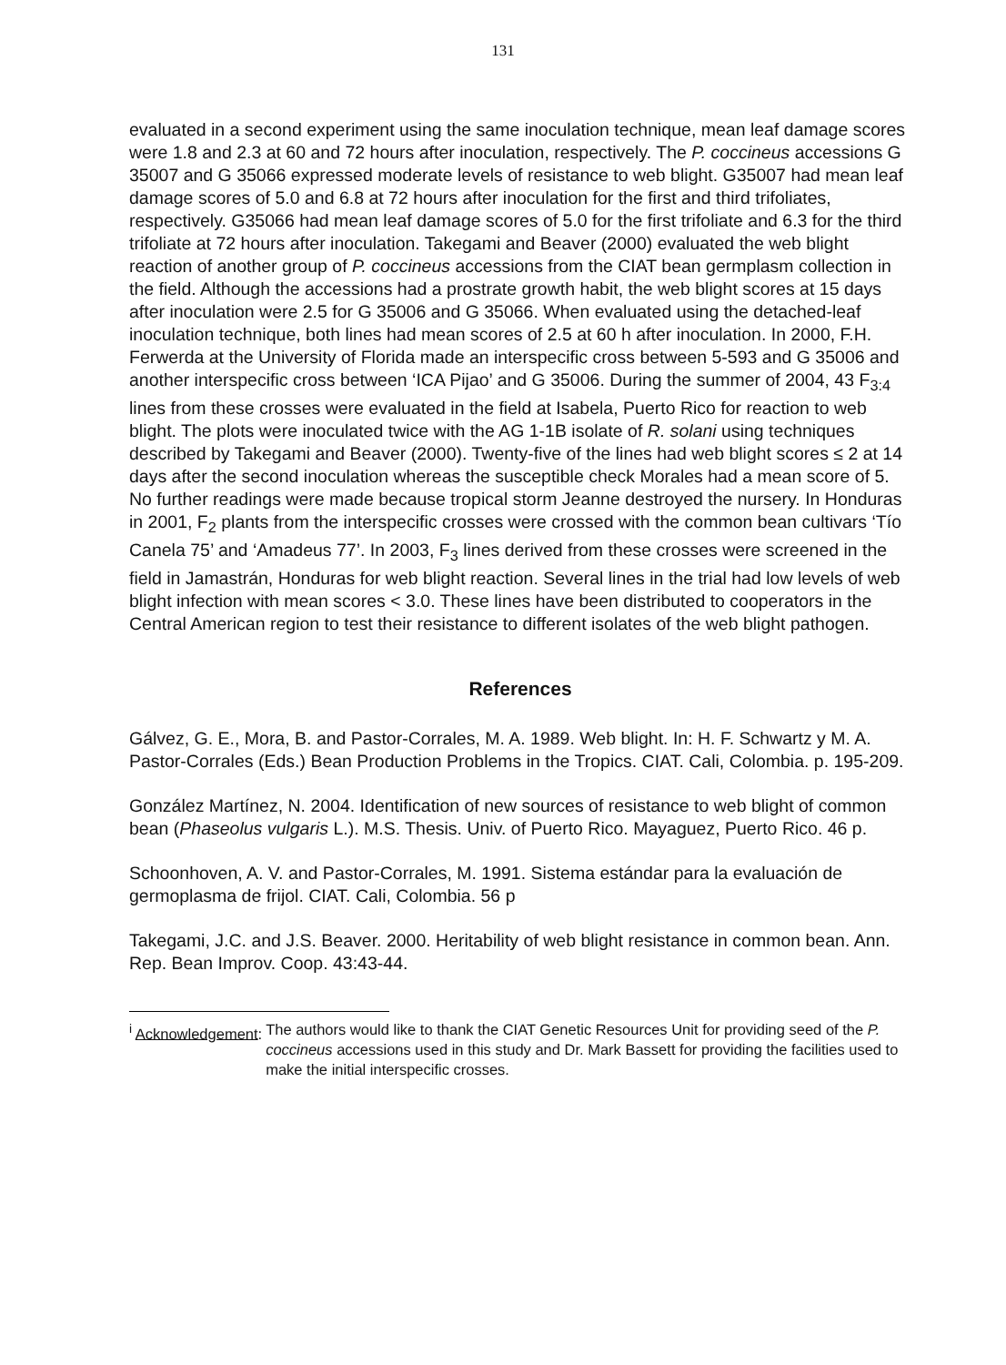131
evaluated in a second experiment using the same inoculation technique, mean leaf damage scores were 1.8 and 2.3 at 60 and 72 hours after inoculation, respectively. The P. coccineus accessions G 35007 and G 35066 expressed moderate levels of resistance to web blight. G35007 had mean leaf damage scores of 5.0 and 6.8 at 72 hours after inoculation for the first and third trifoliates, respectively. G35066 had mean leaf damage scores of 5.0 for the first trifoliate and 6.3 for the third trifoliate at 72 hours after inoculation. Takegami and Beaver (2000) evaluated the web blight reaction of another group of P. coccineus accessions from the CIAT bean germplasm collection in the field. Although the accessions had a prostrate growth habit, the web blight scores at 15 days after inoculation were 2.5 for G 35006 and G 35066. When evaluated using the detached-leaf inoculation technique, both lines had mean scores of 2.5 at 60 h after inoculation. In 2000, F.H. Ferwerda at the University of Florida made an interspecific cross between 5-593 and G 35006 and another interspecific cross between ‘ICA Pijao’ and G 35006. During the summer of 2004, 43 F<sub>3:4</sub> lines from these crosses were evaluated in the field at Isabela, Puerto Rico for reaction to web blight. The plots were inoculated twice with the AG 1-1B isolate of R. solani using techniques described by Takegami and Beaver (2000). Twenty-five of the lines had web blight scores ≤ 2 at 14 days after the second inoculation whereas the susceptible check Morales had a mean score of 5. No further readings were made because tropical storm Jeanne destroyed the nursery. In Honduras in 2001, F<sub>2</sub> plants from the interspecific crosses were crossed with the common bean cultivars ‘Tío Canela 75’ and ‘Amadeus 77’. In 2003, F<sub>3</sub> lines derived from these crosses were screened in the field in Jamastrán, Honduras for web blight reaction. Several lines in the trial had low levels of web blight infection with mean scores < 3.0. These lines have been distributed to cooperators in the Central American region to test their resistance to different isolates of the web blight pathogen.
References
Gálvez, G. E., Mora, B. and Pastor-Corrales, M. A. 1989. Web blight. In: H. F. Schwartz y M. A. Pastor-Corrales (Eds.) Bean Production Problems in the Tropics. CIAT. Cali, Colombia. p. 195-209.
González Martínez, N. 2004. Identification of new sources of resistance to web blight of common bean (Phaseolus vulgaris L.). M.S. Thesis. Univ. of Puerto Rico. Mayaguez, Puerto Rico. 46 p.
Schoonhoven, A. V. and Pastor-Corrales, M. 1991. Sistema estándar para la evaluación de germoplasma de frijol. CIAT. Cali, Colombia. 56 p
Takegami, J.C. and J.S. Beaver. 2000. Heritability of web blight resistance in common bean. Ann. Rep. Bean Improv. Coop. 43:43-44.
<sup>i</sup> Acknowledgement: The authors would like to thank the CIAT Genetic Resources Unit for providing seed of the P. coccineus accessions used in this study and Dr. Mark Bassett for providing the facilities used to make the initial interspecific crosses.